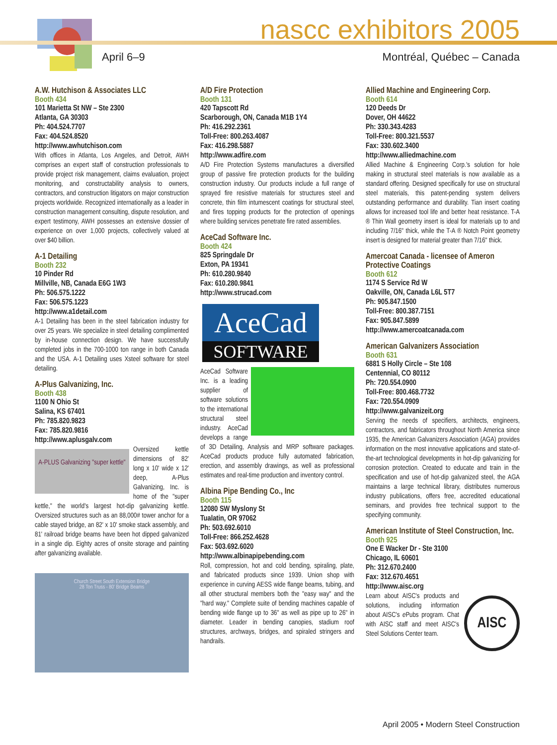nascc exhibitors 2005
April 6–9 Montréal, Québec – Canada
A.W. Hutchison & Associates LLC
Booth 434
101 Marietta St NW – Ste 2300
Atlanta, GA 30303
Ph: 404.524.7707
Fax: 404.524.8520
http://www.awhutchison.com
With offices in Atlanta, Los Angeles, and Detroit, AWH comprises an expert staff of construction professionals to provide project risk management, claims evaluation, project monitoring, and constructability analysis to owners, contractors, and construction litigators on major construction projects worldwide. Recognized internationally as a leader in construction management consulting, dispute resolution, and expert testimony, AWH possesses an extensive dossier of experience on over 1,000 projects, collectively valued at over $40 billion.
A-1 Detailing
Booth 232
10 Pinder Rd
Millville, NB, Canada E6G 1W3
Ph: 506.575.1222
Fax: 506.575.1223
http://www.a1detail.com
A-1 Detailing has been in the steel fabrication industry for over 25 years. We specialize in steel detailing complimented by in-house connection design. We have successfully completed jobs in the 700-1000 ton range in both Canada and the USA. A-1 Detailing uses Xsteel software for steel detailing.
A-Plus Galvanizing, Inc.
Booth 438
1100 N Ohio St
Salina, KS 67401
Ph: 785.820.9823
Fax: 785.820.9816
http://www.aplusgalv.com
A-PLUS Galvanizing "super kettle"
Oversized kettle dimensions of 82' long x 10' wide x 12' deep, A-Plus Galvanizing, Inc. is home of the "super kettle," the world's largest hot-dip galvanizing kettle. Oversized structures such as an 88,000# tower anchor for a cable stayed bridge, an 82' x 10' smoke stack assembly, and 81' railroad bridge beams have been hot dipped galvanized in a single dip. Eighty acres of onsite storage and painting after galvanizing available.
Church Street South Extension Bridge
28 Ton Truss - 80' Bridge Beams
A/D Fire Protection
Booth 131
420 Tapscott Rd
Scarborough, ON, Canada M1B 1Y4
Ph: 416.292.2361
Toll-Free: 800.263.4087
Fax: 416.298.5887
http://www.adfire.com
A/D Fire Protection Systems manufactures a diversified group of passive fire protection products for the building construction industry. Our products include a full range of sprayed fire resistive materials for structures steel and concrete, thin film intumescent coatings for structural steel, and fires topping products for the protection of openings where building services penetrate fire rated assemblies.
AceCad Software Inc.
Booth 424
825 Springdale Dr
Exton, PA 19341
Ph: 610.280.9840
Fax: 610.280.9841
http://www.strucad.com
AceCad
SOFTWARE
AceCad Software Inc. is a leading supplier of software solutions to the international structural steel industry. AceCad develops a range of 3D Detailing, Analysis and MRP software packages. AceCad products produce fully automated fabrication, erection, and assembly drawings, as well as professional estimates and real-time production and inventory control.
Albina Pipe Bending Co., Inc
Booth 115
12080 SW Myslony St
Tualatin, OR 97062
Ph: 503.692.6010
Toll-Free: 866.252.4628
Fax: 503.692.6020
http://www.albinapipebending.com
Roll, compression, hot and cold bending, spiraling, plate, and fabricated products since 1939. Union shop with experience in curving AESS wide flange beams, tubing, and all other structural members both the "easy way" and the "hard way." Complete suite of bending machines capable of bending wide flange up to 36" as well as pipe up to 26" in diameter. Leader in bending canopies, stadium roof structures, archways, bridges, and spiraled stringers and handrails.
Allied Machine and Engineering Corp.
Booth 614
120 Deeds Dr
Dover, OH 44622
Ph: 330.343.4283
Toll-Free: 800.321.5537
Fax: 330.602.3400
http://www.alliedmachine.com
Allied Machine & Engineering Corp.'s solution for hole making in structural steel materials is now available as a standard offering. Designed specifically for use on structural steel materials, this patent-pending system delivers outstanding performance and durability. Tian insert coating allows for increased tool life and better heat resistance. T-A ® Thin Wall geometry insert is ideal for materials up to and including 7/16" thick, while the T-A ® Notch Point geometry insert is designed for material greater than 7/16" thick.
Amercoat Canada - licensee of Ameron Protective Coatings
Booth 612
1174 S Service Rd W
Oakville, ON, Canada L6L 5T7
Ph: 905.847.1500
Toll-Free: 800.387.7151
Fax: 905.847.5899
http://www.amercoatcanada.com
American Galvanizers Association
Booth 631
6881 S Holly Circle – Ste 108
Centennial, CO 80112
Ph: 720.554.0900
Toll-Free: 800.468.7732
Fax: 720.554.0909
http://www.galvanizeit.org
Serving the needs of specifiers, architects, engineers, contractors, and fabricators throughout North America since 1935, the American Galvanizers Association (AGA) provides information on the most innovative applications and state-of-the-art technological developments in hot-dip galvanizing for corrosion protection. Created to educate and train in the specification and use of hot-dip galvanized steel, the AGA maintains a large technical library, distributes numerous industry publications, offers free, accredited educational seminars, and provides free technical support to the specifying community.
American Institute of Steel Construction, Inc.
Booth 925
One E Wacker Dr - Ste 3100
Chicago, IL 60601
Ph: 312.670.2400
Fax: 312.670.4651
http://www.aisc.org
AISC
Learn about AISC's products and solutions, including information about AISC's e Pubs program. Chat with AISC staff and meet AISC's Steel Solutions Center team.
April 2005 • Modern Steel Construction